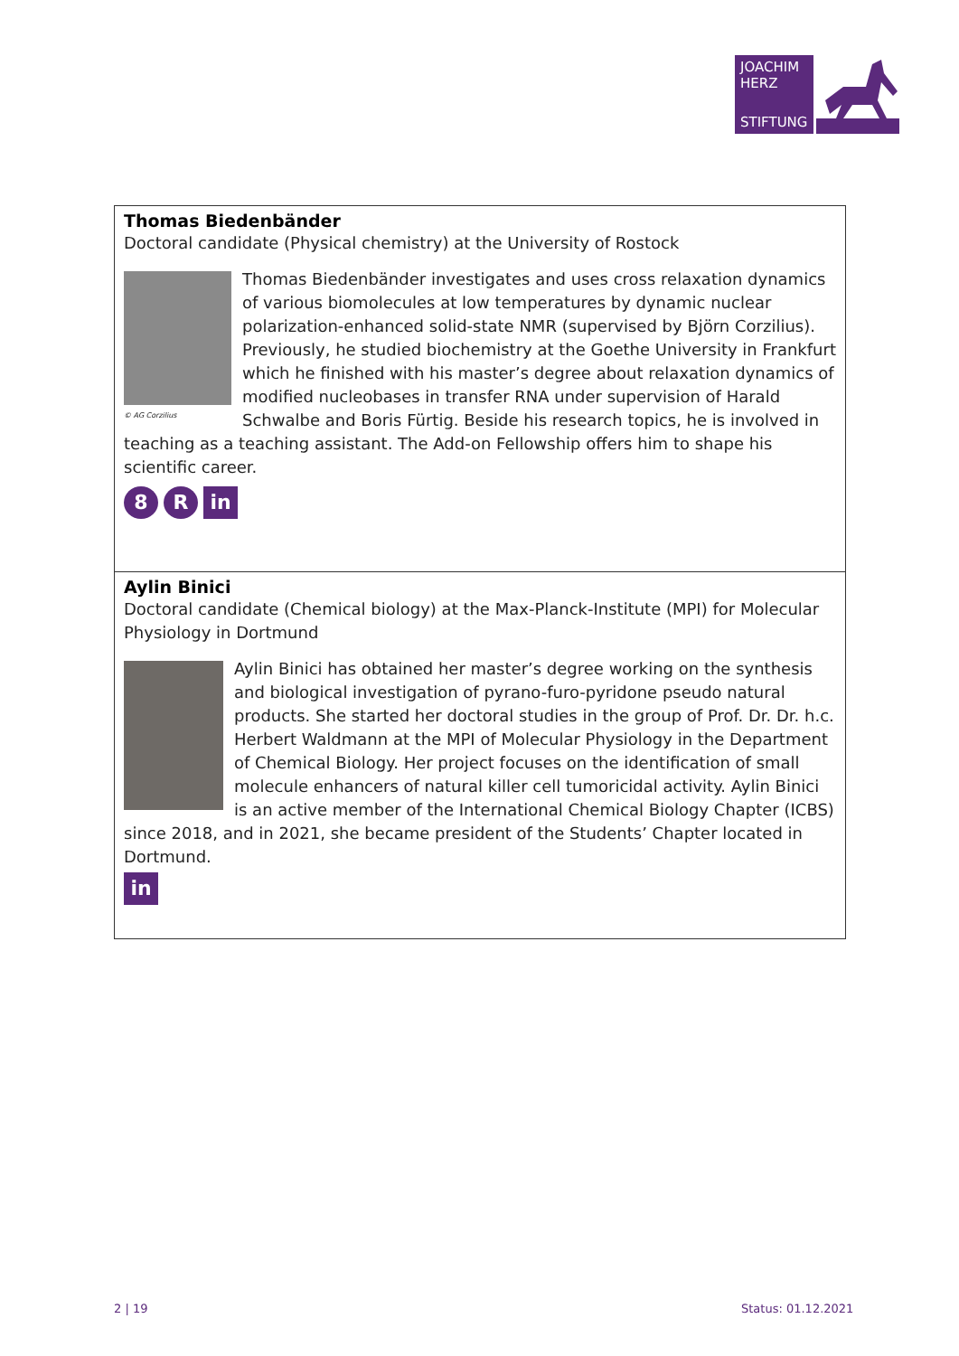JOACHIM
HERZ
STIFTUNG
Thomas Biedenbänder
Doctoral candidate (Physical chemistry) at the University of Rostock
© AG Corzilius
Thomas Biedenbänder investigates and uses cross relaxation dynamics of various biomolecules at low temperatures by dynamic nuclear polarization-enhanced solid-state NMR (supervised by Björn Corzilius). Previously, he studied biochemistry at the Goethe University in Frankfurt which he finished with his master’s degree about relaxation dynamics of modified nucleobases in transfer RNA under supervision of Harald Schwalbe and Boris Fürtig. Beside his research topics, he is involved in teaching as a teaching assistant. The Add-on Fellowship offers him to shape his scientific career.
8 R in
Aylin Binici
Doctoral candidate (Chemical biology) at the Max-Planck-Institute (MPI) for Molecular Physiology in Dortmund
Aylin Binici has obtained her master’s degree working on the synthesis and biological investigation of pyrano-furo-pyridone pseudo natural products. She started her doctoral studies in the group of Prof. Dr. Dr. h.c. Herbert Waldmann at the MPI of Molecular Physiology in the Department of Chemical Biology. Her project focuses on the identification of small molecule enhancers of natural killer cell tumoricidal activity. Aylin Binici is an active member of the International Chemical Biology Chapter (ICBS) since 2018, and in 2021, she became president of the Students’ Chapter located in Dortmund.
in
2 | 19 Status: 01.12.2021